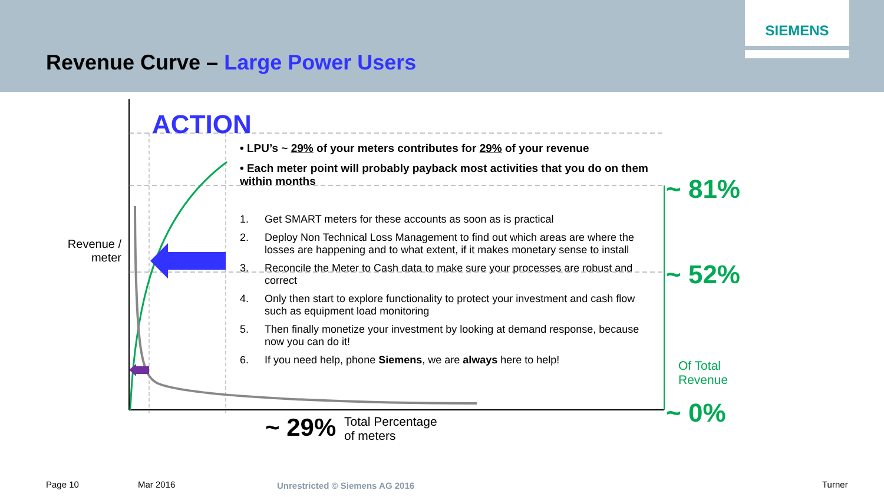SIEMENS
Revenue Curve – Large Power Users
ACTION
• LPU’s ~ 29% of your meters contributes for 29% of your revenue
• Each meter point will probably payback most activities that you do on them within months
1. Get SMART meters for these accounts as soon as is practical
2. Deploy Non Technical Loss Management to find out which areas are where the losses are happening and to what extent, if it makes monetary sense to install
3. Reconcile the Meter to Cash data to make sure your processes are robust and correct
4. Only then start to explore functionality to protect your investment and cash flow such as equipment load monitoring
5. Then finally monetize your investment by looking at demand response, because now you can do it!
6. If you need help, phone Siemens, we are always here to help!
Revenue / meter
~ 81%
~ 52%
Of Total
Revenue
~ 0%
~ 29%
Total Percentage
of meters
Page 10 Mar 2016 Unrestricted © Siemens AG 2016 Turner